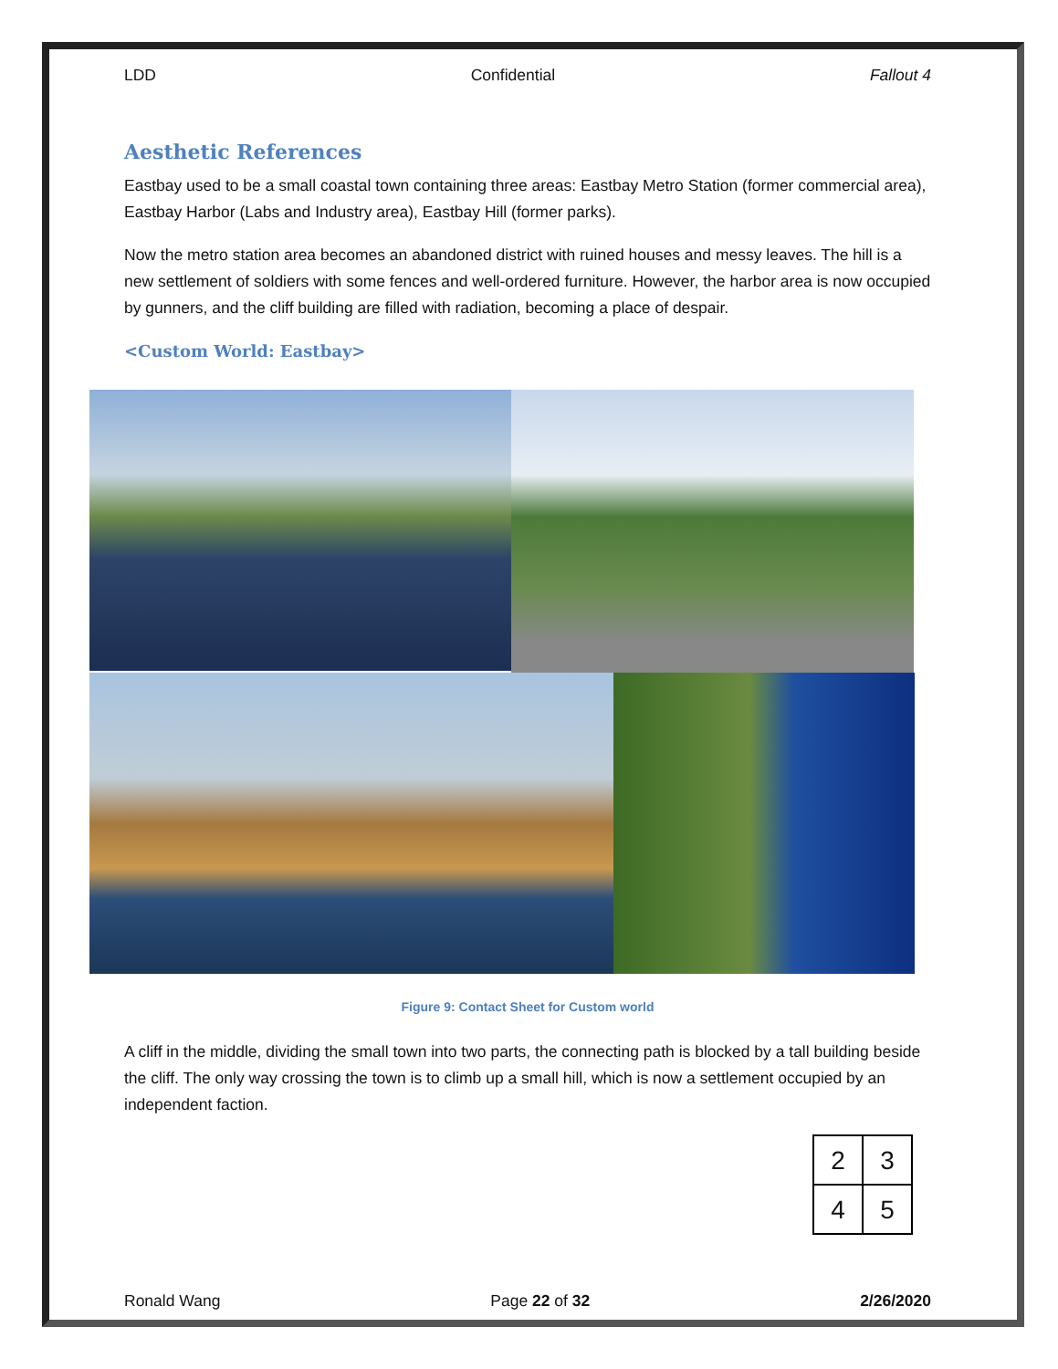LDD Confidential Fallout 4
Aesthetic References
Eastbay used to be a small coastal town containing three areas: Eastbay Metro Station (former commercial area), Eastbay Harbor (Labs and Industry area), Eastbay Hill (former parks).
Now the metro station area becomes an abandoned district with ruined houses and messy leaves. The hill is a new settlement of soldiers with some fences and well-ordered furniture. However, the harbor area is now occupied by gunners, and the cliff building are filled with radiation, becoming a place of despair.
<Custom World: Eastbay>
Figure 9: Contact Sheet for Custom world
A cliff in the middle, dividing the small town into two parts, the connecting path is blocked by a tall building beside the cliff. The only way crossing the town is to climb up a small hill, which is now a settlement occupied by an independent faction.
| 2 | 3 |
| 4 | 5 |
Ronald Wang Page 22 of 32 2/26/2020